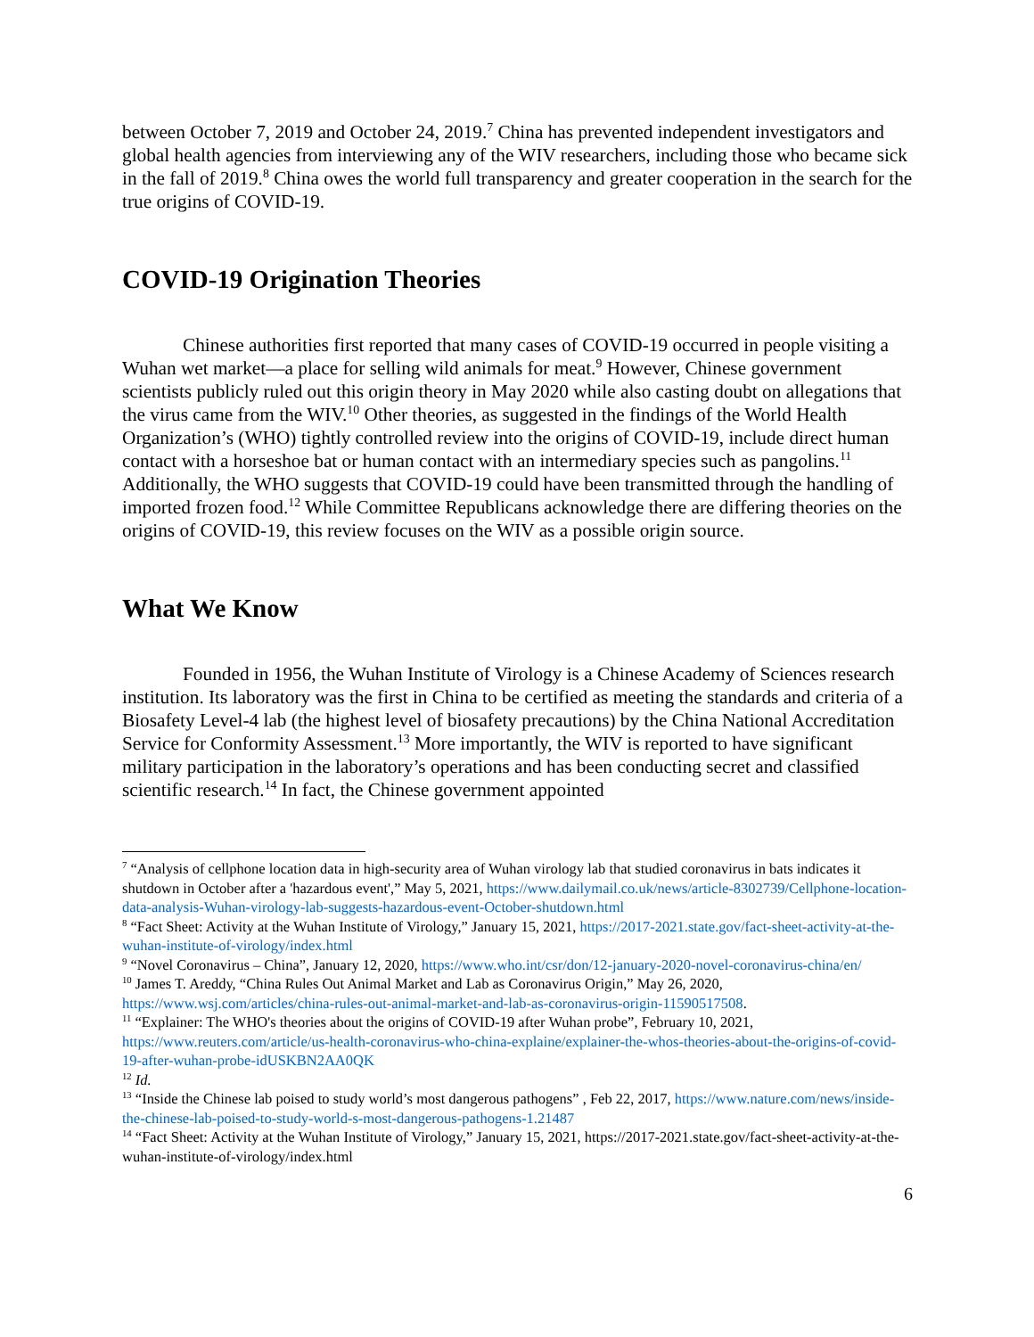between October 7, 2019 and October 24, 2019.<sup>7</sup> China has prevented independent investigators and global health agencies from interviewing any of the WIV researchers, including those who became sick in the fall of 2019.<sup>8</sup> China owes the world full transparency and greater cooperation in the search for the true origins of COVID-19.
COVID-19 Origination Theories
Chinese authorities first reported that many cases of COVID-19 occurred in people visiting a Wuhan wet market—a place for selling wild animals for meat.<sup>9</sup> However, Chinese government scientists publicly ruled out this origin theory in May 2020 while also casting doubt on allegations that the virus came from the WIV.<sup>10</sup> Other theories, as suggested in the findings of the World Health Organization’s (WHO) tightly controlled review into the origins of COVID-19, include direct human contact with a horseshoe bat or human contact with an intermediary species such as pangolins.<sup>11</sup> Additionally, the WHO suggests that COVID-19 could have been transmitted through the handling of imported frozen food.<sup>12</sup> While Committee Republicans acknowledge there are differing theories on the origins of COVID-19, this review focuses on the WIV as a possible origin source.
What We Know
Founded in 1956, the Wuhan Institute of Virology is a Chinese Academy of Sciences research institution. Its laboratory was the first in China to be certified as meeting the standards and criteria of a Biosafety Level-4 lab (the highest level of biosafety precautions) by the China National Accreditation Service for Conformity Assessment.<sup>13</sup> More importantly, the WIV is reported to have significant military participation in the laboratory’s operations and has been conducting secret and classified scientific research.<sup>14</sup> In fact, the Chinese government appointed
<sup>7</sup> “Analysis of cellphone location data in high-security area of Wuhan virology lab that studied coronavirus in bats indicates it shutdown in October after a 'hazardous event',” May 5, 2021, https://www.dailymail.co.uk/news/article-8302739/Cellphone-location-data-analysis-Wuhan-virology-lab-suggests-hazardous-event-October-shutdown.html
<sup>8</sup> “Fact Sheet: Activity at the Wuhan Institute of Virology,” January 15, 2021, https://2017-2021.state.gov/fact-sheet-activity-at-the-wuhan-institute-of-virology/index.html
<sup>9</sup> “Novel Coronavirus – China”, January 12, 2020, https://www.who.int/csr/don/12-january-2020-novel-coronavirus-china/en/
<sup>10</sup> James T. Areddy, “China Rules Out Animal Market and Lab as Coronavirus Origin,” May 26, 2020, https://www.wsj.com/articles/china-rules-out-animal-market-and-lab-as-coronavirus-origin-11590517508.
<sup>11</sup> “Explainer: The WHO's theories about the origins of COVID-19 after Wuhan probe”, February 10, 2021, https://www.reuters.com/article/us-health-coronavirus-who-china-explaine/explainer-the-whos-theories-about-the-origins-of-covid-19-after-wuhan-probe-idUSKBN2AA0QK
<sup>12</sup> Id.
<sup>13</sup> “Inside the Chinese lab poised to study world’s most dangerous pathogens” , Feb 22, 2017, https://www.nature.com/news/inside-the-chinese-lab-poised-to-study-world-s-most-dangerous-pathogens-1.21487
<sup>14</sup> “Fact Sheet: Activity at the Wuhan Institute of Virology,” January 15, 2021, https://2017-2021.state.gov/fact-sheet-activity-at-the-wuhan-institute-of-virology/index.html
6